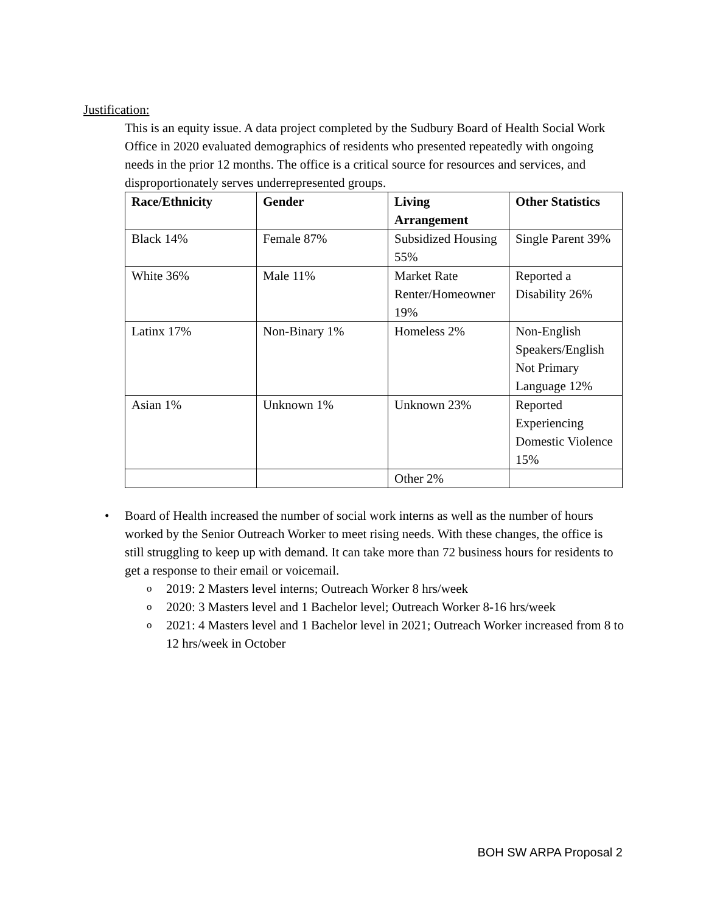Justification:
This is an equity issue. A data project completed by the Sudbury Board of Health Social Work Office in 2020 evaluated demographics of residents who presented repeatedly with ongoing needs in the prior 12 months. The office is a critical source for resources and services, and disproportionately serves underrepresented groups.
| Race/Ethnicity | Gender | Living Arrangement | Other Statistics |
| --- | --- | --- | --- |
| Black 14% | Female 87% | Subsidized Housing 55% | Single Parent 39% |
| White 36% | Male 11% | Market Rate Renter/Homeowner 19% | Reported a Disability 26% |
| Latinx 17% | Non-Binary 1% | Homeless 2% | Non-English Speakers/English Not Primary Language 12% |
| Asian 1% | Unknown 1% | Unknown 23% | Reported Experiencing Domestic Violence 15% |
| | | Other 2% | |
Board of Health increased the number of social work interns as well as the number of hours worked by the Senior Outreach Worker to meet rising needs. With these changes, the office is still struggling to keep up with demand. It can take more than 72 business hours for residents to get a response to their email or voicemail.
2019: 2 Masters level interns; Outreach Worker 8 hrs/week
2020: 3 Masters level and 1 Bachelor level; Outreach Worker 8-16 hrs/week
2021: 4 Masters level and 1 Bachelor level in 2021; Outreach Worker increased from 8 to 12 hrs/week in October
BOH SW ARPA Proposal 2